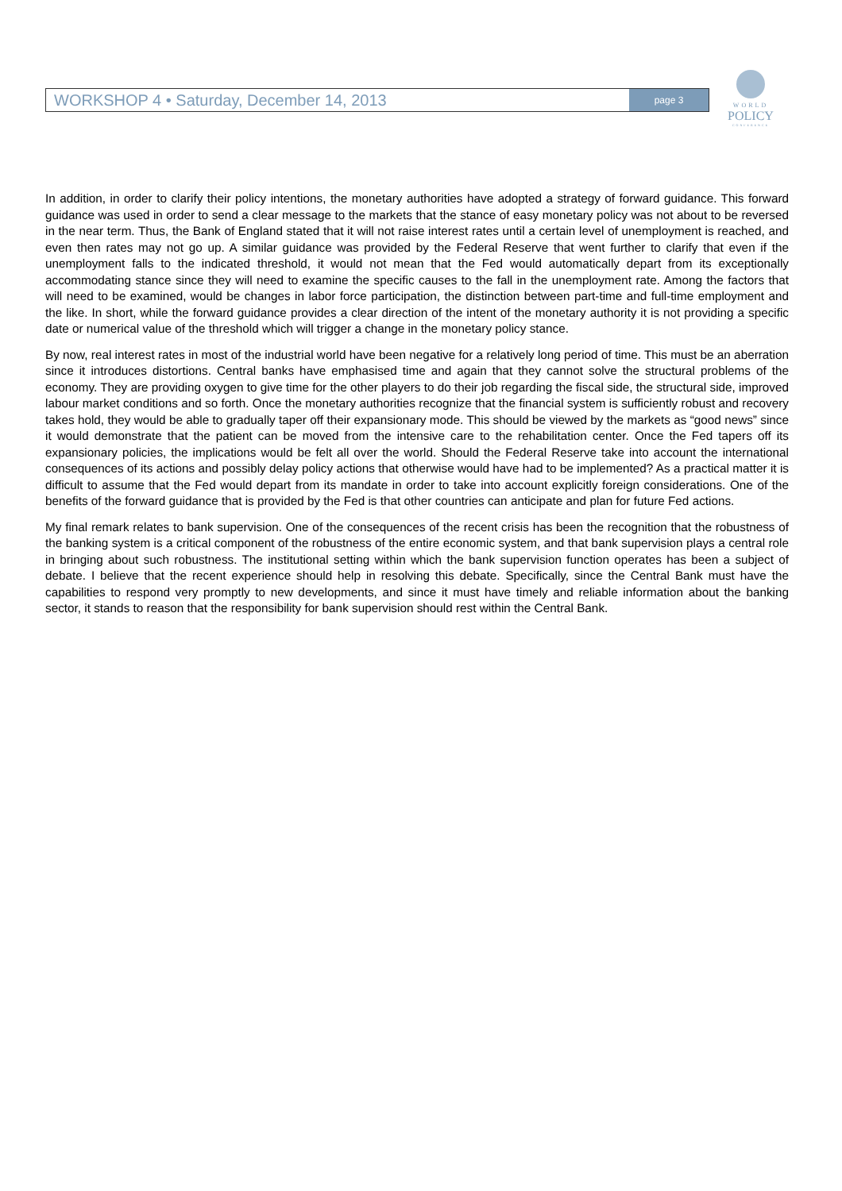WORKSHOP 4 • Saturday, December 14, 2013 page 3
WORLD
POLICY
CONFERENCE
In addition, in order to clarify their policy intentions, the monetary authorities have adopted a strategy of forward guidance. This forward guidance was used in order to send a clear message to the markets that the stance of easy monetary policy was not about to be reversed in the near term. Thus, the Bank of England stated that it will not raise interest rates until a certain level of unemployment is reached, and even then rates may not go up. A similar guidance was provided by the Federal Reserve that went further to clarify that even if the unemployment falls to the indicated threshold, it would not mean that the Fed would automatically depart from its exceptionally accommodating stance since they will need to examine the specific causes to the fall in the unemployment rate. Among the factors that will need to be examined, would be changes in labor force participation, the distinction between part-time and full-time employment and the like. In short, while the forward guidance provides a clear direction of the intent of the monetary authority it is not providing a specific date or numerical value of the threshold which will trigger a change in the monetary policy stance.
By now, real interest rates in most of the industrial world have been negative for a relatively long period of time. This must be an aberration since it introduces distortions. Central banks have emphasised time and again that they cannot solve the structural problems of the economy. They are providing oxygen to give time for the other players to do their job regarding the fiscal side, the structural side, improved labour market conditions and so forth. Once the monetary authorities recognize that the financial system is sufficiently robust and recovery takes hold, they would be able to gradually taper off their expansionary mode. This should be viewed by the markets as “good news” since it would demonstrate that the patient can be moved from the intensive care to the rehabilitation center. Once the Fed tapers off its expansionary policies, the implications would be felt all over the world. Should the Federal Reserve take into account the international consequences of its actions and possibly delay policy actions that otherwise would have had to be implemented? As a practical matter it is difficult to assume that the Fed would depart from its mandate in order to take into account explicitly foreign considerations. One of the benefits of the forward guidance that is provided by the Fed is that other countries can anticipate and plan for future Fed actions.
My final remark relates to bank supervision. One of the consequences of the recent crisis has been the recognition that the robustness of the banking system is a critical component of the robustness of the entire economic system, and that bank supervision plays a central role in bringing about such robustness. The institutional setting within which the bank supervision function operates has been a subject of debate. I believe that the recent experience should help in resolving this debate. Specifically, since the Central Bank must have the capabilities to respond very promptly to new developments, and since it must have timely and reliable information about the banking sector, it stands to reason that the responsibility for bank supervision should rest within the Central Bank.